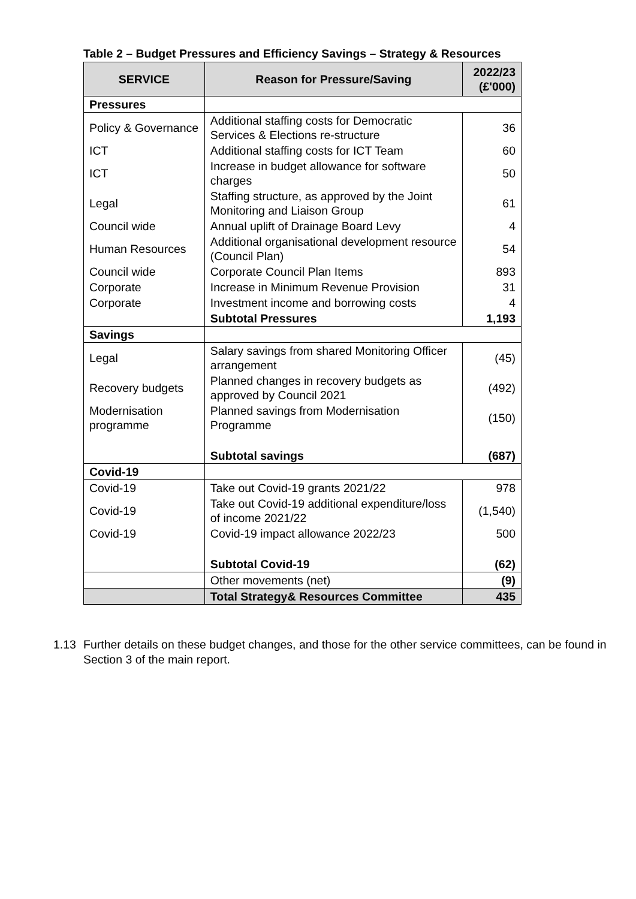Table 2 – Budget Pressures and Efficiency Savings – Strategy & Resources
| SERVICE | Reason for Pressure/Saving | 2022/23 (£'000) |
| --- | --- | --- |
| Pressures | | |
| Policy & Governance | Additional staffing costs for Democratic Services & Elections re-structure | 36 |
| ICT | Additional staffing costs for ICT Team | 60 |
| ICT | Increase in budget allowance for software charges | 50 |
| Legal | Staffing structure, as approved by the Joint Monitoring and Liaison Group | 61 |
| Council wide | Annual uplift of Drainage Board Levy | 4 |
| Human Resources | Additional organisational development resource (Council Plan) | 54 |
| Council wide | Corporate Council Plan Items | 893 |
| Corporate | Increase in Minimum Revenue Provision | 31 |
| Corporate | Investment income and borrowing costs | 4 |
| | Subtotal Pressures | 1,193 |
| Savings | | |
| Legal | Salary savings from shared Monitoring Officer arrangement | (45) |
| Recovery budgets | Planned changes in recovery budgets as approved by Council 2021 | (492) |
| Modernisation programme | Planned savings from Modernisation Programme | (150) |
| | Subtotal savings | (687) |
| Covid-19 | | |
| Covid-19 | Take out Covid-19 grants 2021/22 | 978 |
| Covid-19 | Take out Covid-19 additional expenditure/loss of income 2021/22 | (1,540) |
| Covid-19 | Covid-19 impact allowance 2022/23 | 500 |
| | Subtotal Covid-19 | (62) |
| | Other movements (net) | (9) |
| | Total Strategy& Resources Committee | 435 |
1.13 Further details on these budget changes, and those for the other service committees, can be found in Section 3 of the main report.